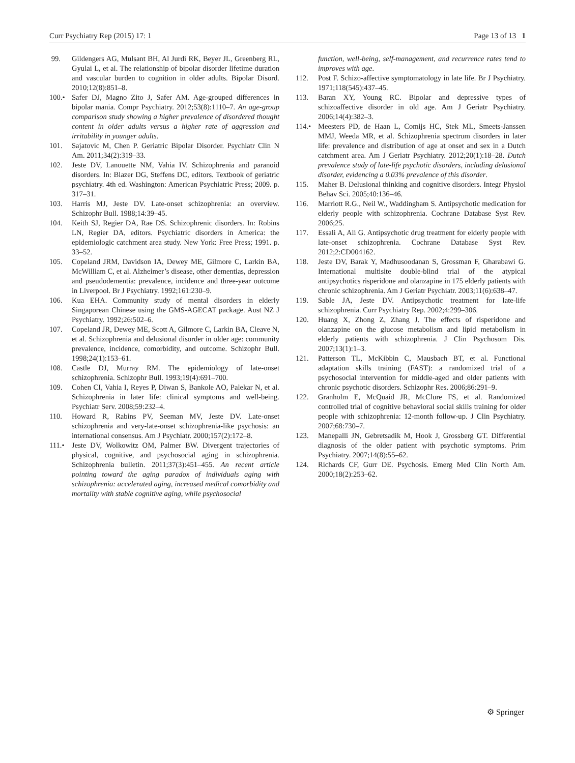Curr Psychiatry Rep (2015) 17: 1 Page 13 of 13 1
99. Gildengers AG, Mulsant BH, Al Jurdi RK, Beyer JL, Greenberg RL, Gyulai L, et al. The relationship of bipolar disorder lifetime duration and vascular burden to cognition in older adults. Bipolar Disord. 2010;12(8):851–8.
100.• Safer DJ, Magno Zito J, Safer AM. Age-grouped differences in bipolar mania. Compr Psychiatry. 2012;53(8):1110–7. An age-group comparison study showing a higher prevalence of disordered thought content in older adults versus a higher rate of aggression and irritability in younger adults.
101. Sajatovic M, Chen P. Geriatric Bipolar Disorder. Psychiatr Clin N Am. 2011;34(2):319–33.
102. Jeste DV, Lanouette NM, Vahia IV. Schizophrenia and paranoid disorders. In: Blazer DG, Steffens DC, editors. Textbook of geriatric psychiatry. 4th ed. Washington: American Psychiatric Press; 2009. p. 317–31.
103. Harris MJ, Jeste DV. Late-onset schizophrenia: an overview. Schizophr Bull. 1988;14:39–45.
104. Keith SJ, Regier DA, Rae DS. Schizophrenic disorders. In: Robins LN, Regier DA, editors. Psychiatric disorders in America: the epidemiologic catchment area study. New York: Free Press; 1991. p. 33–52.
105. Copeland JRM, Davidson IA, Dewey ME, Gilmore C, Larkin BA, McWilliam C, et al. Alzheimer’s disease, other dementias, depression and pseudodementia: prevalence, incidence and three-year outcome in Liverpool. Br J Psychiatry. 1992;161:230–9.
106. Kua EHA. Community study of mental disorders in elderly Singaporean Chinese using the GMS-AGECAT package. Aust NZ J Psychiatry. 1992;26:502–6.
107. Copeland JR, Dewey ME, Scott A, Gilmore C, Larkin BA, Cleave N, et al. Schizophrenia and delusional disorder in older age: community prevalence, incidence, comorbidity, and outcome. Schizophr Bull. 1998;24(1):153–61.
108. Castle DJ, Murray RM. The epidemiology of late-onset schizophrenia. Schizophr Bull. 1993;19(4):691–700.
109. Cohen CI, Vahia I, Reyes P, Diwan S, Bankole AO, Palekar N, et al. Schizophrenia in later life: clinical symptoms and well-being. Psychiatr Serv. 2008;59:232–4.
110. Howard R, Rabins PV, Seeman MV, Jeste DV. Late-onset schizophrenia and very-late-onset schizophrenia-like psychosis: an international consensus. Am J Psychiatr. 2000;157(2):172–8.
111.• Jeste DV, Wolkowitz OM, Palmer BW. Divergent trajectories of physical, cognitive, and psychosocial aging in schizophrenia. Schizophrenia bulletin. 2011;37(3):451–455. An recent article pointing toward the aging paradox of individuals aging with schizophrenia: accelerated aging, increased medical comorbidity and mortality with stable cognitive aging, while psychosocial
function, well-being, self-management, and recurrence rates tend to improves with age.
112. Post F. Schizo-affective symptomatology in late life. Br J Psychiatry. 1971;118(545):437–45.
113. Baran XY, Young RC. Bipolar and depressive types of schizoaffective disorder in old age. Am J Geriatr Psychiatry. 2006;14(4):382–3.
114.• Meesters PD, de Haan L, Comijs HC, Stek ML, Smeets-Janssen MMJ, Weeda MR, et al. Schizophrenia spectrum disorders in later life: prevalence and distribution of age at onset and sex in a Dutch catchment area. Am J Geriatr Psychiatry. 2012;20(1):18–28. Dutch prevalence study of late-life psychotic disorders, including delusional disorder, evidencing a 0.03% prevalence of this disorder.
115. Maher B. Delusional thinking and cognitive disorders. Integr Physiol Behav Sci. 2005;40:136–46.
116. Marriott R.G., Neil W., Waddingham S. Antipsychotic medication for elderly people with schizophrenia. Cochrane Database Syst Rev. 2006;25.
117. Essali A, Ali G. Antipsychotic drug treatment for elderly people with late-onset schizophrenia. Cochrane Database Syst Rev. 2012;2:CD004162.
118. Jeste DV, Barak Y, Madhusoodanan S, Grossman F, Gharabawi G. International multisite double-blind trial of the atypical antipsychotics risperidone and olanzapine in 175 elderly patients with chronic schizophrenia. Am J Geriatr Psychiatr. 2003;11(6):638–47.
119. Sable JA, Jeste DV. Antipsychotic treatment for late-life schizophrenia. Curr Psychiatry Rep. 2002;4:299–306.
120. Huang X, Zhong Z, Zhang J. The effects of risperidone and olanzapine on the glucose metabolism and lipid metabolism in elderly patients with schizophrenia. J Clin Psychosom Dis. 2007;13(1):1–3.
121. Patterson TL, McKibbin C, Mausbach BT, et al. Functional adaptation skills training (FAST): a randomized trial of a psychosocial intervention for middle-aged and older patients with chronic psychotic disorders. Schizophr Res. 2006;86:291–9.
122. Granholm E, McQuaid JR, McClure FS, et al. Randomized controlled trial of cognitive behavioral social skills training for older people with schizophrenia: 12-month follow-up. J Clin Psychiatry. 2007;68:730–7.
123. Manepalli JN, Gebretsadik M, Hook J, Grossberg GT. Differential diagnosis of the older patient with psychotic symptoms. Prim Psychiatry. 2007;14(8):55–62.
124. Richards CF, Gurr DE. Psychosis. Emerg Med Clin North Am. 2000;18(2):253–62.
⚙ Springer